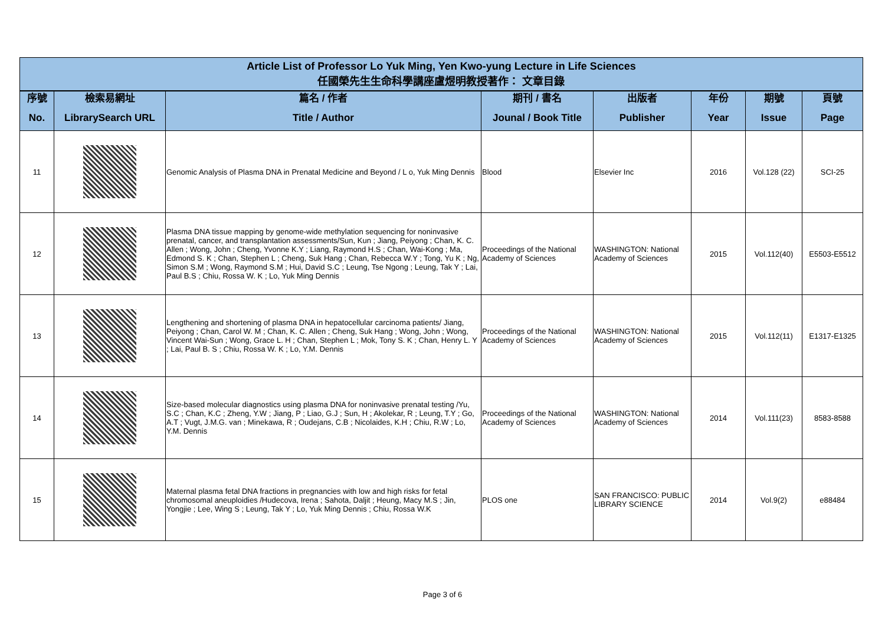| Article List of Professor Lo Yuk Ming, Yen Kwo-yung Lecture in Life Sciences 任國榮先生生命科學講座盧煜明教授著作： 文章目錄 | | | | | | | |
| 序號 No. | 檢索易網址 LibrarySearch URL | 篇名 / 作者 Title / Author | 期刊 / 書名 Jounal / Book Title | 出版者 Publisher | 年份 Year | 期號 Issue | 頁號 Page |
| 11 | | Genomic Analysis of Plasma DNA in Prenatal Medicine and Beyond / L o, Yuk Ming Dennis | Blood | Elsevier Inc | 2016 | Vol.128 (22) | SCI-25 |
| 12 | | Plasma DNA tissue mapping by genome-wide methylation sequencing for noninvasive prenatal, cancer, and transplantation assessments/Sun, Kun ; Jiang, Peiyong ; Chan, K. C. Allen ; Wong, John ; Cheng, Yvonne K.Y ; Liang, Raymond H.S ; Chan, Wai-Kong ; Ma, Edmond S. K ; Chan, Stephen L ; Cheng, Suk Hang ; Chan, Rebecca W.Y ; Tong, Yu K ; Ng, Simon S.M ; Wong, Raymond S.M ; Hui, David S.C ; Leung, Tse Ngong ; Leung, Tak Y ; Lai, Paul B.S ; Chiu, Rossa W. K ; Lo, Yuk Ming Dennis | Proceedings of the National Academy of Sciences | WASHINGTON: National Academy of Sciences | 2015 | Vol.112(40) | E5503-E5512 |
| 13 | | Lengthening and shortening of plasma DNA in hepatocellular carcinoma patients/ Jiang, Peiyong ; Chan, Carol W. M ; Chan, K. C. Allen ; Cheng, Suk Hang ; Wong, John ; Wong, Vincent Wai-Sun ; Wong, Grace L. H ; Chan, Stephen L ; Mok, Tony S. K ; Chan, Henry L. Y ; Lai, Paul B. S ; Chiu, Rossa W. K ; Lo, Y.M. Dennis | Proceedings of the National Academy of Sciences | WASHINGTON: National Academy of Sciences | 2015 | Vol.112(11) | E1317-E1325 |
| 14 | | Size-based molecular diagnostics using plasma DNA for noninvasive prenatal testing /Yu, S.C ; Chan, K.C ; Zheng, Y.W ; Jiang, P ; Liao, G.J ; Sun, H ; Akolekar, R ; Leung, T.Y ; Go, A.T ; Vugt, J.M.G. van ; Minekawa, R ; Oudejans, C.B ; Nicolaides, K.H ; Chiu, R.W ; Lo, Y.M. Dennis | Proceedings of the National Academy of Sciences | WASHINGTON: National Academy of Sciences | 2014 | Vol.111(23) | 8583-8588 |
| 15 | | Maternal plasma fetal DNA fractions in pregnancies with low and high risks for fetal chromosomal aneuploidies /Hudecova, Irena ; Sahota, Daljit ; Heung, Macy M.S ; Jin, Yongjie ; Lee, Wing S ; Leung, Tak Y ; Lo, Yuk Ming Dennis ; Chiu, Rossa W.K | PLOS one | SAN FRANCISCO: PUBLIC LIBRARY SCIENCE | 2014 | Vol.9(2) | e88484 |
Page 3 of 6